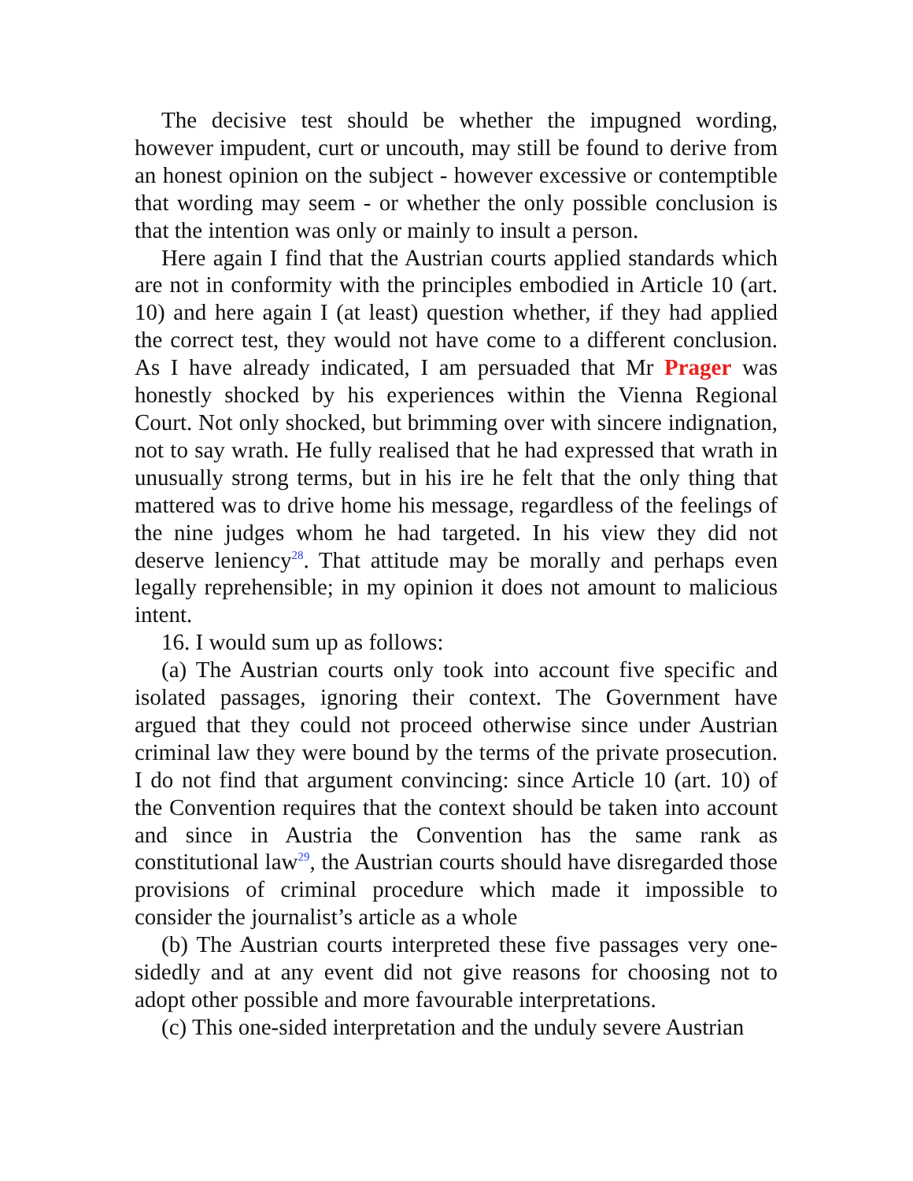The decisive test should be whether the impugned wording, however impudent, curt or uncouth, may still be found to derive from an honest opinion on the subject - however excessive or contemptible that wording may seem - or whether the only possible conclusion is that the intention was only or mainly to insult a person.
Here again I find that the Austrian courts applied standards which are not in conformity with the principles embodied in Article 10 (art. 10) and here again I (at least) question whether, if they had applied the correct test, they would not have come to a different conclusion. As I have already indicated, I am persuaded that Mr Prager was honestly shocked by his experiences within the Vienna Regional Court. Not only shocked, but brimming over with sincere indignation, not to say wrath. He fully realised that he had expressed that wrath in unusually strong terms, but in his ire he felt that the only thing that mattered was to drive home his message, regardless of the feelings of the nine judges whom he had targeted. In his view they did not deserve leniency<sup>28</sup>. That attitude may be morally and perhaps even legally reprehensible; in my opinion it does not amount to malicious intent.
16. I would sum up as follows:
(a) The Austrian courts only took into account five specific and isolated passages, ignoring their context. The Government have argued that they could not proceed otherwise since under Austrian criminal law they were bound by the terms of the private prosecution. I do not find that argument convincing: since Article 10 (art. 10) of the Convention requires that the context should be taken into account and since in Austria the Convention has the same rank as constitutional law<sup>29</sup>, the Austrian courts should have disregarded those provisions of criminal procedure which made it impossible to consider the journalist’s article as a whole
(b) The Austrian courts interpreted these five passages very one-sidedly and at any event did not give reasons for choosing not to adopt other possible and more favourable interpretations.
(c) This one-sided interpretation and the unduly severe Austrian